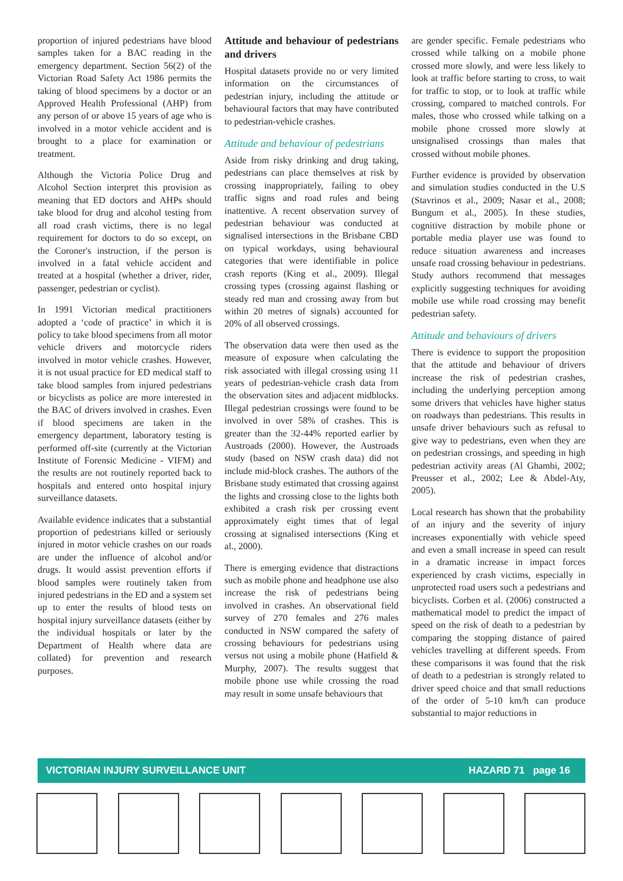proportion of injured pedestrians have blood samples taken for a BAC reading in the emergency department. Section 56(2) of the Victorian Road Safety Act 1986 permits the taking of blood specimens by a doctor or an Approved Health Professional (AHP) from any person of or above 15 years of age who is involved in a motor vehicle accident and is brought to a place for examination or treatment.
Although the Victoria Police Drug and Alcohol Section interpret this provision as meaning that ED doctors and AHPs should take blood for drug and alcohol testing from all road crash victims, there is no legal requirement for doctors to do so except, on the Coroner's instruction, if the person is involved in a fatal vehicle accident and treated at a hospital (whether a driver, rider, passenger, pedestrian or cyclist).
In 1991 Victorian medical practitioners adopted a ‘code of practice’ in which it is policy to take blood specimens from all motor vehicle drivers and motorcycle riders involved in motor vehicle crashes. However, it is not usual practice for ED medical staff to take blood samples from injured pedestrians or bicyclists as police are more interested in the BAC of drivers involved in crashes. Even if blood specimens are taken in the emergency department, laboratory testing is performed off-site (currently at the Victorian Institute of Forensic Medicine - VIFM) and the results are not routinely reported back to hospitals and entered onto hospital injury surveillance datasets.
Available evidence indicates that a substantial proportion of pedestrians killed or seriously injured in motor vehicle crashes on our roads are under the influence of alcohol and/or drugs. It would assist prevention efforts if blood samples were routinely taken from injured pedestrians in the ED and a system set up to enter the results of blood tests on hospital injury surveillance datasets (either by the individual hospitals or later by the Department of Health where data are collated) for prevention and research purposes.
Attitude and behaviour of pedestrians and drivers
Hospital datasets provide no or very limited information on the circumstances of pedestrian injury, including the attitude or behavioural factors that may have contributed to pedestrian-vehicle crashes.
Attitude and behaviour of pedestrians
Aside from risky drinking and drug taking, pedestrians can place themselves at risk by crossing inappropriately, failing to obey traffic signs and road rules and being inattentive. A recent observation survey of pedestrian behaviour was conducted at signalised intersections in the Brisbane CBD on typical workdays, using behavioural categories that were identifiable in police crash reports (King et al., 2009). Illegal crossing types (crossing against flashing or steady red man and crossing away from but within 20 metres of signals) accounted for 20% of all observed crossings.
The observation data were then used as the measure of exposure when calculating the risk associated with illegal crossing using 11 years of pedestrian-vehicle crash data from the observation sites and adjacent midblocks. Illegal pedestrian crossings were found to be involved in over 58% of crashes. This is greater than the 32-44% reported earlier by Austroads (2000). However, the Austroads study (based on NSW crash data) did not include mid-block crashes. The authors of the Brisbane study estimated that crossing against the lights and crossing close to the lights both exhibited a crash risk per crossing event approximately eight times that of legal crossing at signalised intersections (King et al., 2000).
There is emerging evidence that distractions such as mobile phone and headphone use also increase the risk of pedestrians being involved in crashes. An observational field survey of 270 females and 276 males conducted in NSW compared the safety of crossing behaviours for pedestrians using versus not using a mobile phone (Hatfield & Murphy, 2007). The results suggest that mobile phone use while crossing the road may result in some unsafe behaviours that
are gender specific. Female pedestrians who crossed while talking on a mobile phone crossed more slowly, and were less likely to look at traffic before starting to cross, to wait for traffic to stop, or to look at traffic while crossing, compared to matched controls. For males, those who crossed while talking on a mobile phone crossed more slowly at unsignalised crossings than males that crossed without mobile phones.
Further evidence is provided by observation and simulation studies conducted in the U.S (Stavrinos et al., 2009; Nasar et al., 2008; Bungum et al., 2005). In these studies, cognitive distraction by mobile phone or portable media player use was found to reduce situation awareness and increases unsafe road crossing behaviour in pedestrians. Study authors recommend that messages explicitly suggesting techniques for avoiding mobile use while road crossing may benefit pedestrian safety.
Attitude and behaviours of drivers
There is evidence to support the proposition that the attitude and behaviour of drivers increase the risk of pedestrian crashes, including the underlying perception among some drivers that vehicles have higher status on roadways than pedestrians. This results in unsafe driver behaviours such as refusal to give way to pedestrians, even when they are on pedestrian crossings, and speeding in high pedestrian activity areas (Al Ghambi, 2002; Preusser et al., 2002; Lee & Abdel-Aty, 2005).
Local research has shown that the probability of an injury and the severity of injury increases exponentially with vehicle speed and even a small increase in speed can result in a dramatic increase in impact forces experienced by crash victims, especially in unprotected road users such a pedestrians and bicyclists. Corben et al. (2006) constructed a mathematical model to predict the impact of speed on the risk of death to a pedestrian by comparing the stopping distance of paired vehicles travelling at different speeds. From these comparisons it was found that the risk of death to a pedestrian is strongly related to driver speed choice and that small reductions of the order of 5-10 km/h can produce substantial to major reductions in
VICTORIAN INJURY SURVEILLANCE UNIT HAZARD 71 page 16